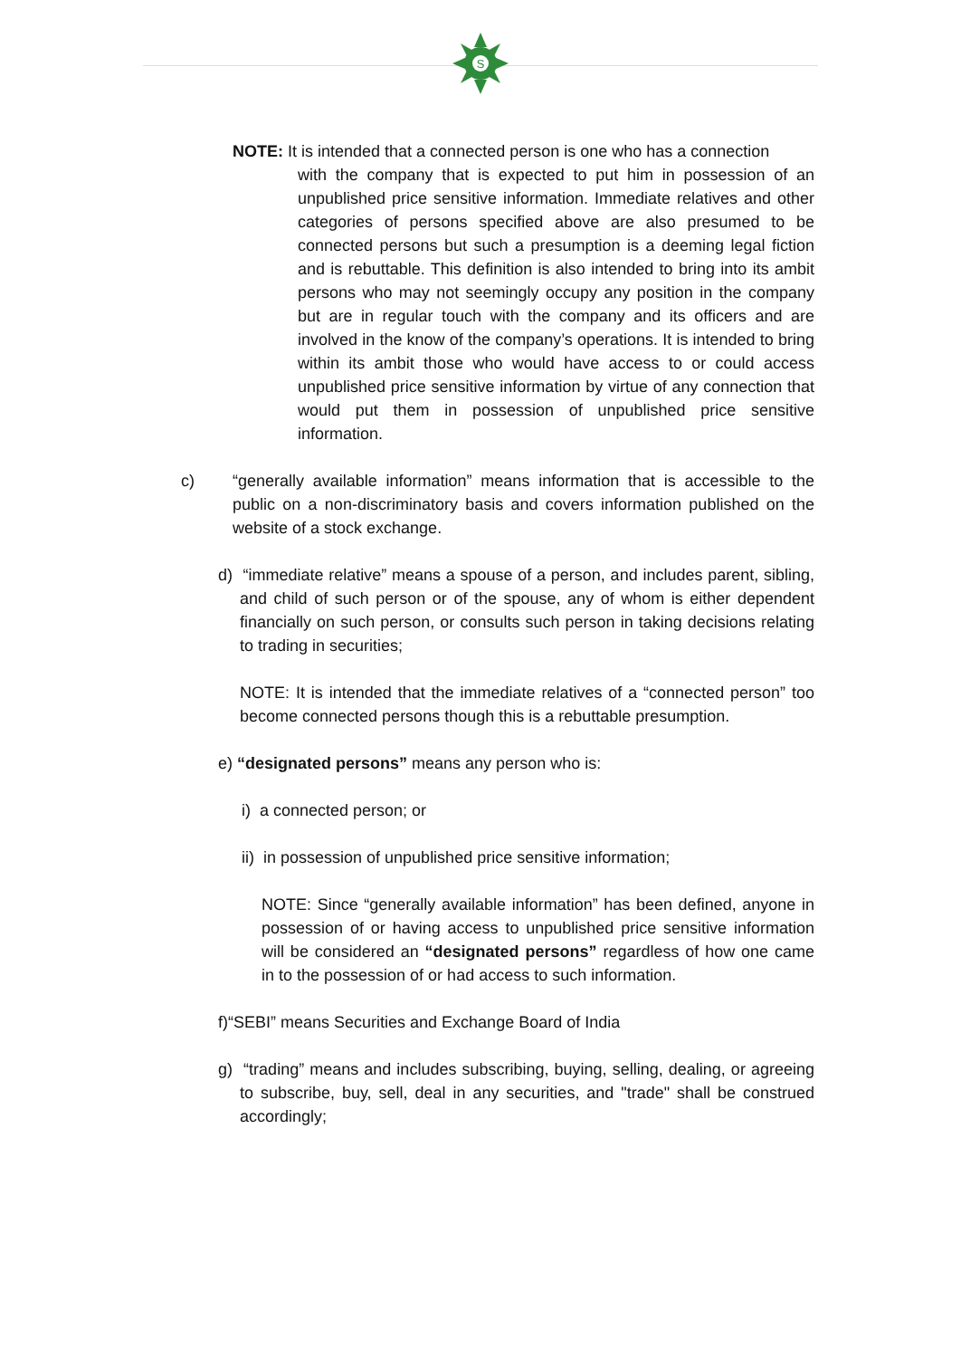S
NOTE: It is intended that a connected person is one who has a connection
with the company that is expected to put him in possession of an unpublished price sensitive information. Immediate relatives and other categories of persons specified above are also presumed to be connected persons but such a presumption is a deeming legal fiction and is rebuttable. This definition is also intended to bring into its ambit persons who may not seemingly occupy any position in the company but are in regular touch with the company and its officers and are involved in the know of the company’s operations. It is intended to bring within its ambit those who would have access to or could access unpublished price sensitive information by virtue of any connection that would put them in possession of unpublished price sensitive information.
c) “generally available information” means information that is accessible to the public on a non-discriminatory basis and covers information published on the website of a stock exchange.
d) “immediate relative” means a spouse of a person, and includes parent, sibling, and child of such person or of the spouse, any of whom is either dependent financially on such person, or consults such person in taking decisions relating to trading in securities;
NOTE: It is intended that the immediate relatives of a “connected person” too become connected persons though this is a rebuttable presumption.
e) “designated persons” means any person who is:
i) a connected person; or
ii) in possession of unpublished price sensitive information;
NOTE: Since “generally available information” has been defined, anyone in possession of or having access to unpublished price sensitive information will be considered an “designated persons” regardless of how one came in to the possession of or had access to such information.
f)“SEBI” means Securities and Exchange Board of India
g) “trading” means and includes subscribing, buying, selling, dealing, or agreeing to subscribe, buy, sell, deal in any securities, and "trade" shall be construed accordingly;